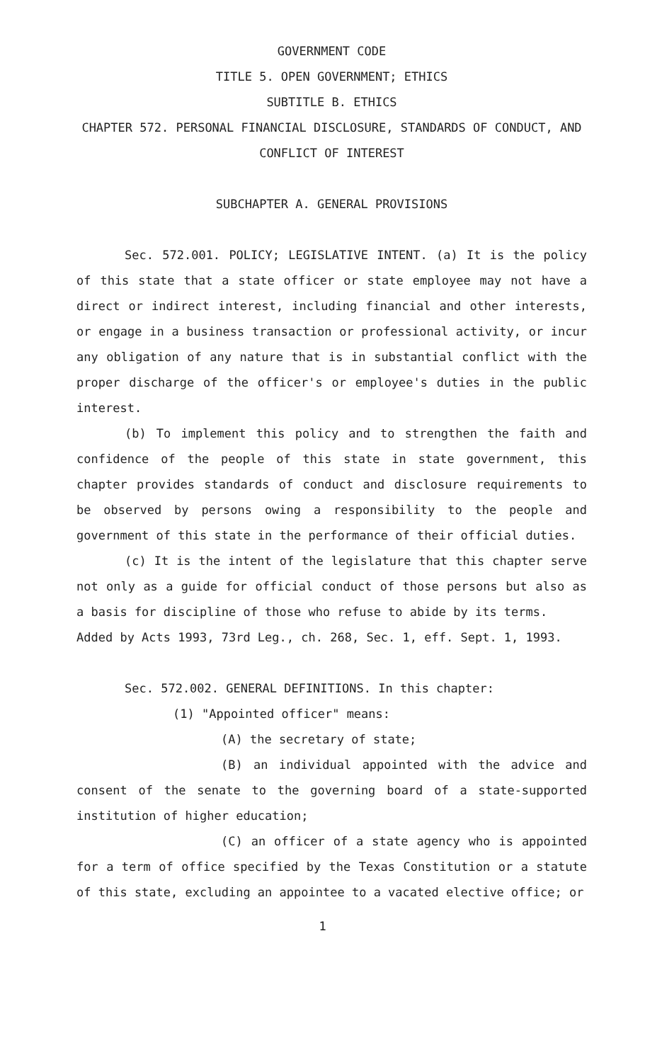GOVERNMENT CODE
TITLE 5. OPEN GOVERNMENT; ETHICS
SUBTITLE B. ETHICS
CHAPTER 572. PERSONAL FINANCIAL DISCLOSURE, STANDARDS OF CONDUCT, AND CONFLICT OF INTEREST
SUBCHAPTER A. GENERAL PROVISIONS
Sec. 572.001. POLICY; LEGISLATIVE INTENT. (a) It is the policy of this state that a state officer or state employee may not have a direct or indirect interest, including financial and other interests, or engage in a business transaction or professional activity, or incur any obligation of any nature that is in substantial conflict with the proper discharge of the officer's or employee's duties in the public interest.
(b) To implement this policy and to strengthen the faith and confidence of the people of this state in state government, this chapter provides standards of conduct and disclosure requirements to be observed by persons owing a responsibility to the people and government of this state in the performance of their official duties.
(c) It is the intent of the legislature that this chapter serve not only as a guide for official conduct of those persons but also as a basis for discipline of those who refuse to abide by its terms.
Added by Acts 1993, 73rd Leg., ch. 268, Sec. 1, eff. Sept. 1, 1993.
Sec. 572.002. GENERAL DEFINITIONS. In this chapter:
(1) "Appointed officer" means:
(A) the secretary of state;
(B) an individual appointed with the advice and consent of the senate to the governing board of a state-supported institution of higher education;
(C) an officer of a state agency who is appointed for a term of office specified by the Texas Constitution or a statute of this state, excluding an appointee to a vacated elective office; or
1